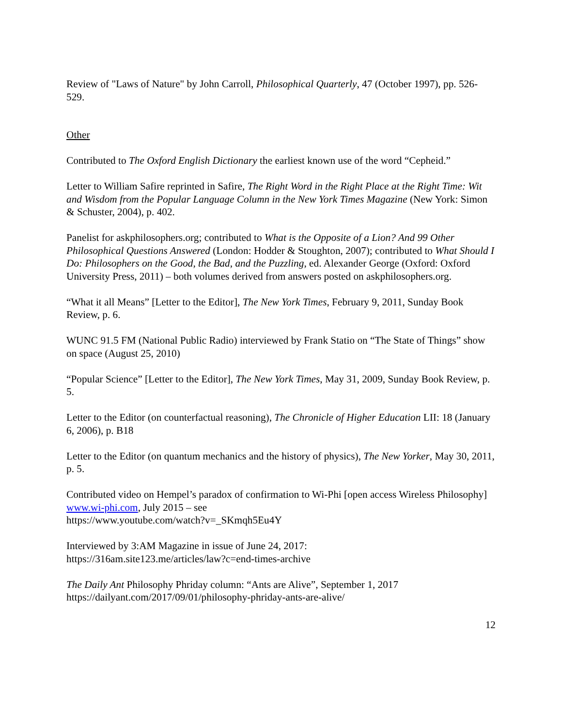Review of "Laws of Nature" by John Carroll, Philosophical Quarterly, 47 (October 1997), pp. 526-529.
Other
Contributed to The Oxford English Dictionary the earliest known use of the word “Cepheid.”
Letter to William Safire reprinted in Safire, The Right Word in the Right Place at the Right Time: Wit and Wisdom from the Popular Language Column in the New York Times Magazine (New York: Simon & Schuster, 2004), p. 402.
Panelist for askphilosophers.org; contributed to What is the Opposite of a Lion? And 99 Other Philosophical Questions Answered (London: Hodder & Stoughton, 2007); contributed to What Should I Do: Philosophers on the Good, the Bad, and the Puzzling, ed. Alexander George (Oxford: Oxford University Press, 2011) – both volumes derived from answers posted on askphilosophers.org.
“What it all Means” [Letter to the Editor], The New York Times, February 9, 2011, Sunday Book Review, p. 6.
WUNC 91.5 FM (National Public Radio) interviewed by Frank Statio on “The State of Things” show on space (August 25, 2010)
“Popular Science” [Letter to the Editor], The New York Times, May 31, 2009, Sunday Book Review, p. 5.
Letter to the Editor (on counterfactual reasoning), The Chronicle of Higher Education LII: 18 (January 6, 2006), p. B18
Letter to the Editor (on quantum mechanics and the history of physics), The New Yorker, May 30, 2011, p. 5.
Contributed video on Hempel’s paradox of confirmation to Wi-Phi [open access Wireless Philosophy] www.wi-phi.com, July 2015 – see
https://www.youtube.com/watch?v=_SKmqh5Eu4Y
Interviewed by 3:AM Magazine in issue of June 24, 2017:
https://316am.site123.me/articles/law?c=end-times-archive
The Daily Ant Philosophy Phriday column: “Ants are Alive”, September 1, 2017
https://dailyant.com/2017/09/01/philosophy-phriday-ants-are-alive/
12